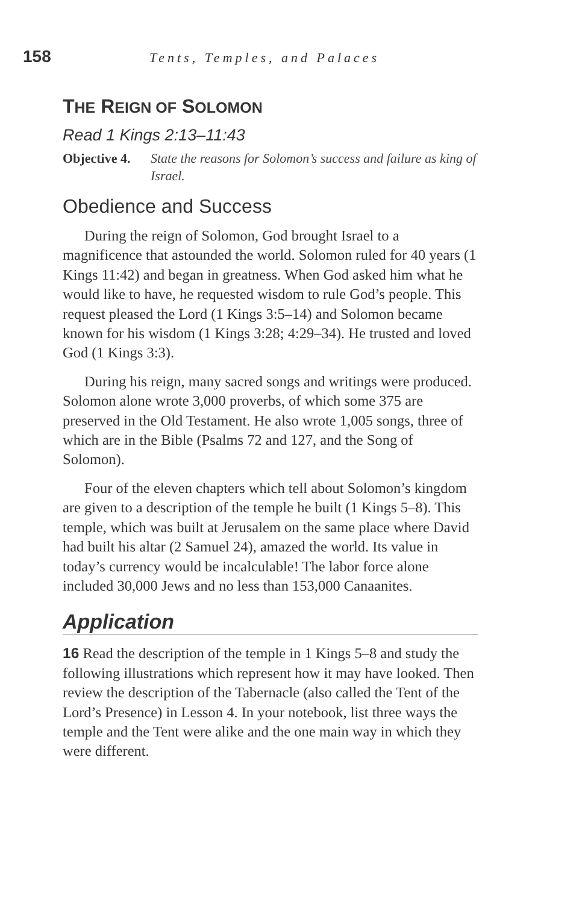158 Tents, Temples, and Palaces
THE REIGN OF SOLOMON
Read 1 Kings 2:13–11:43
Objective 4. State the reasons for Solomon’s success and failure as king of Israel.
Obedience and Success
During the reign of Solomon, God brought Israel to a magnificence that astounded the world. Solomon ruled for 40 years (1 Kings 11:42) and began in greatness. When God asked him what he would like to have, he requested wisdom to rule God’s people. This request pleased the Lord (1 Kings 3:5–14) and Solomon became known for his wisdom (1 Kings 3:28; 4:29–34). He trusted and loved God (1 Kings 3:3).
During his reign, many sacred songs and writings were produced. Solomon alone wrote 3,000 proverbs, of which some 375 are preserved in the Old Testament. He also wrote 1,005 songs, three of which are in the Bible (Psalms 72 and 127, and the Song of Solomon).
Four of the eleven chapters which tell about Solomon’s kingdom are given to a description of the temple he built (1 Kings 5–8). This temple, which was built at Jerusalem on the same place where David had built his altar (2 Samuel 24), amazed the world. Its value in today’s currency would be incalculable! The labor force alone included 30,000 Jews and no less than 153,000 Canaanites.
Application
16 Read the description of the temple in 1 Kings 5–8 and study the following illustrations which represent how it may have looked. Then review the description of the Tabernacle (also called the Tent of the Lord’s Presence) in Lesson 4. In your notebook, list three ways the temple and the Tent were alike and the one main way in which they were different.